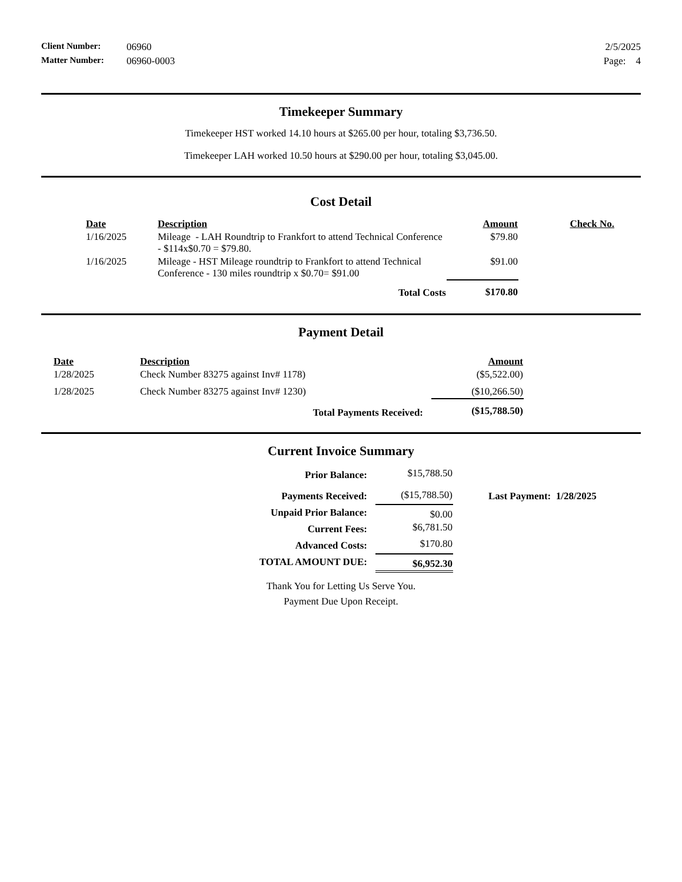| Client Number: | 06960 | 2/5/2025 |
| Matter Number: | 06960-0003 | Page: 4 |
Timekeeper Summary
Timekeeper HST worked 14.10 hours at $265.00 per hour, totaling $3,736.50.
Timekeeper LAH worked 10.50 hours at $290.00 per hour, totaling $3,045.00.
Cost Detail
| Date | Description | Amount | Check No. |
| --- | --- | --- | --- |
| 1/16/2025 | Mileage - LAH Roundtrip to Frankfort to attend Technical Conference - $114x$0.70 = $79.80. | $79.80 | |
| 1/16/2025 | Mileage - HST Mileage roundtrip to Frankfort to attend Technical Conference - 130 miles roundtrip x $0.70= $91.00 | $91.00 | |
| | Total Costs | $170.80 | |
Payment Detail
| Date | Description | Amount |
| --- | --- | --- |
| 1/28/2025 | Check Number 83275 against Inv# 1178) | ($5,522.00) |
| 1/28/2025 | Check Number 83275 against Inv# 1230) | ($10,266.50) |
| | Total Payments Received: | ($15,788.50) |
Current Invoice Summary
| Prior Balance: | $15,788.50 | |
| Payments Received: | ($15,788.50) | Last Payment: 1/28/2025 |
| Unpaid Prior Balance: | $0.00 | |
| Current Fees: | $6,781.50 | |
| Advanced Costs: | $170.80 | |
| TOTAL AMOUNT DUE: | $6,952.30 | |
Thank You for Letting Us Serve You.
Payment Due Upon Receipt.